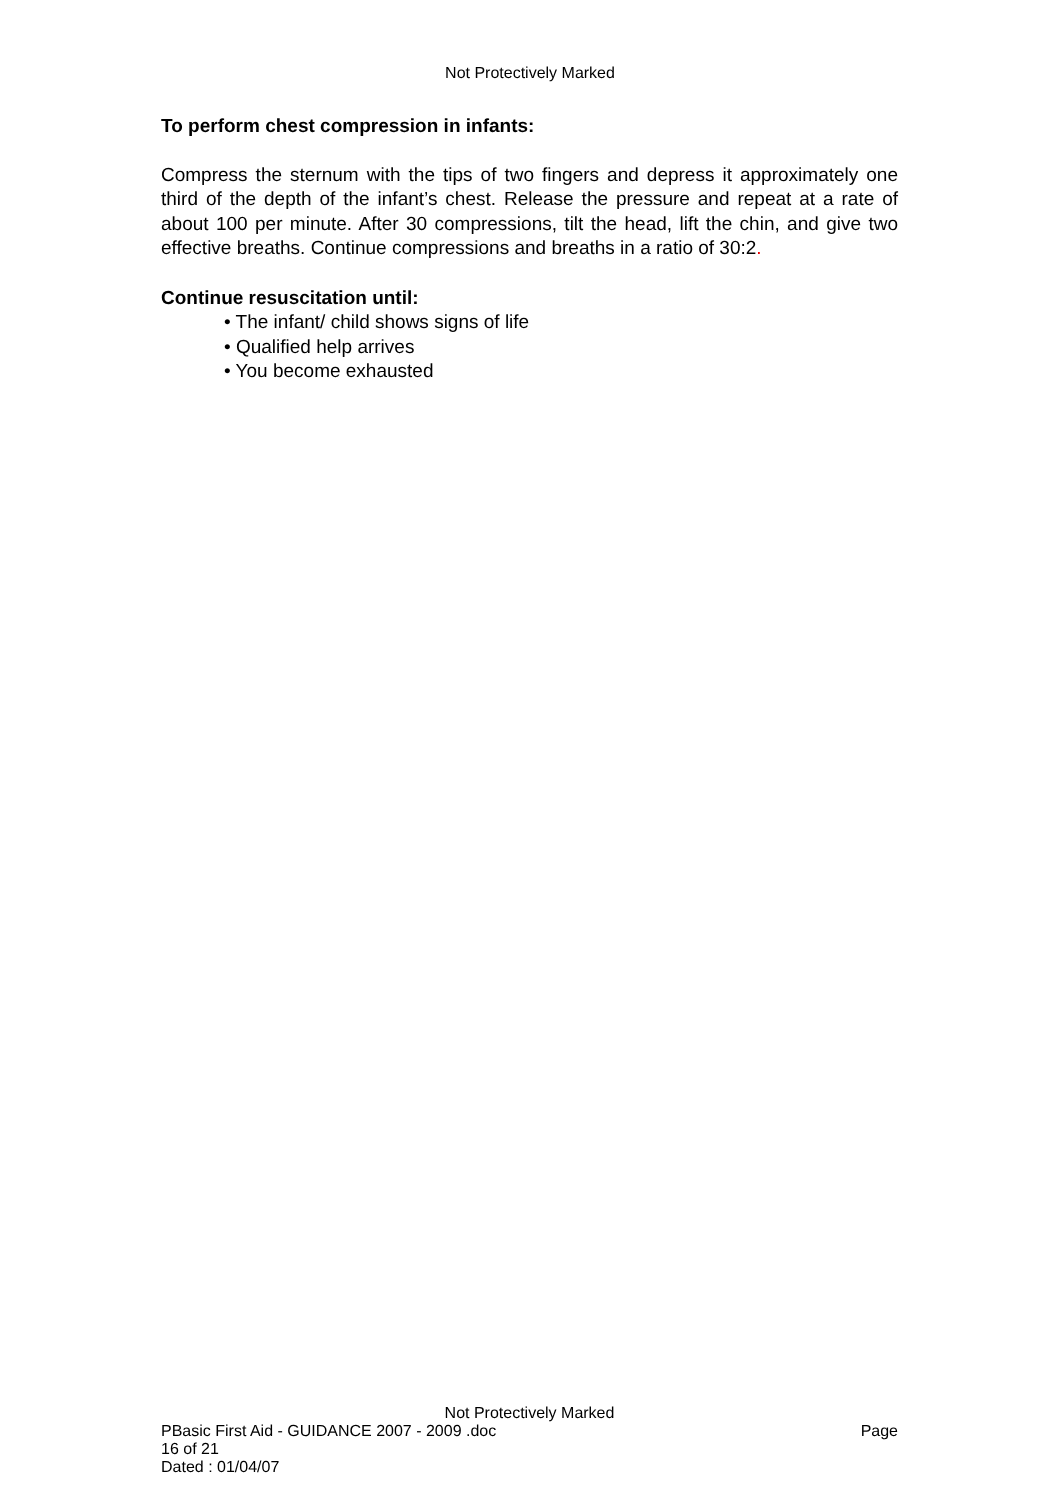Not Protectively Marked
To perform chest compression in infants:
Compress the sternum with the tips of two fingers and depress it approximately one third of the depth of the infant’s chest. Release the pressure and repeat at a rate of about 100 per minute. After 30 compressions, tilt the head, lift the chin, and give two effective breaths. Continue compressions and breaths in a ratio of 30:2.
Continue resuscitation until:
• The infant/ child shows signs of life
• Qualified help arrives
• You become exhausted
Not Protectively Marked
PBasic First Aid - GUIDANCE 2007 - 2009 .doc Page
16 of 21
Dated : 01/04/07